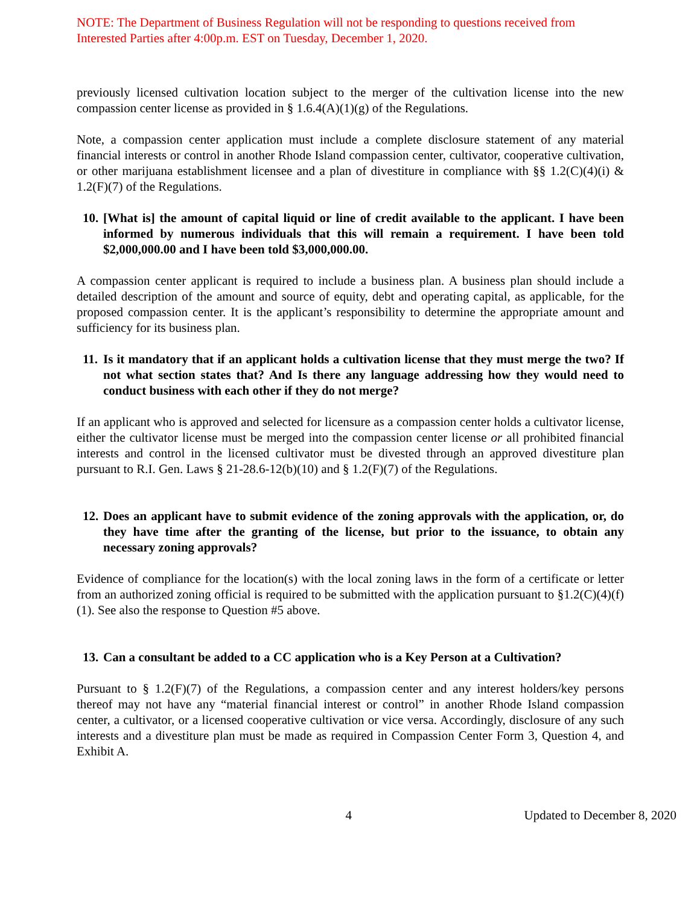NOTE: The Department of Business Regulation will not be responding to questions received from Interested Parties after 4:00p.m. EST on Tuesday, December 1, 2020.
previously licensed cultivation location subject to the merger of the cultivation license into the new compassion center license as provided in § 1.6.4(A)(1)(g) of the Regulations.
Note, a compassion center application must include a complete disclosure statement of any material financial interests or control in another Rhode Island compassion center, cultivator, cooperative cultivation, or other marijuana establishment licensee and a plan of divestiture in compliance with §§ 1.2(C)(4)(i) & 1.2(F)(7) of the Regulations.
10. [What is] the amount of capital liquid or line of credit available to the applicant. I have been informed by numerous individuals that this will remain a requirement. I have been told $2,000,000.00 and I have been told $3,000,000.00.
A compassion center applicant is required to include a business plan. A business plan should include a detailed description of the amount and source of equity, debt and operating capital, as applicable, for the proposed compassion center. It is the applicant’s responsibility to determine the appropriate amount and sufficiency for its business plan.
11. Is it mandatory that if an applicant holds a cultivation license that they must merge the two? If not what section states that? And Is there any language addressing how they would need to conduct business with each other if they do not merge?
If an applicant who is approved and selected for licensure as a compassion center holds a cultivator license, either the cultivator license must be merged into the compassion center license or all prohibited financial interests and control in the licensed cultivator must be divested through an approved divestiture plan pursuant to R.I. Gen. Laws § 21-28.6-12(b)(10) and § 1.2(F)(7) of the Regulations.
12. Does an applicant have to submit evidence of the zoning approvals with the application, or, do they have time after the granting of the license, but prior to the issuance, to obtain any necessary zoning approvals?
Evidence of compliance for the location(s) with the local zoning laws in the form of a certificate or letter from an authorized zoning official is required to be submitted with the application pursuant to §1.2(C)(4)(f)(1). See also the response to Question #5 above.
13. Can a consultant be added to a CC application who is a Key Person at a Cultivation?
Pursuant to § 1.2(F)(7) of the Regulations, a compassion center and any interest holders/key persons thereof may not have any “material financial interest or control” in another Rhode Island compassion center, a cultivator, or a licensed cooperative cultivation or vice versa. Accordingly, disclosure of any such interests and a divestiture plan must be made as required in Compassion Center Form 3, Question 4, and Exhibit A.
4 Updated to December 8, 2020